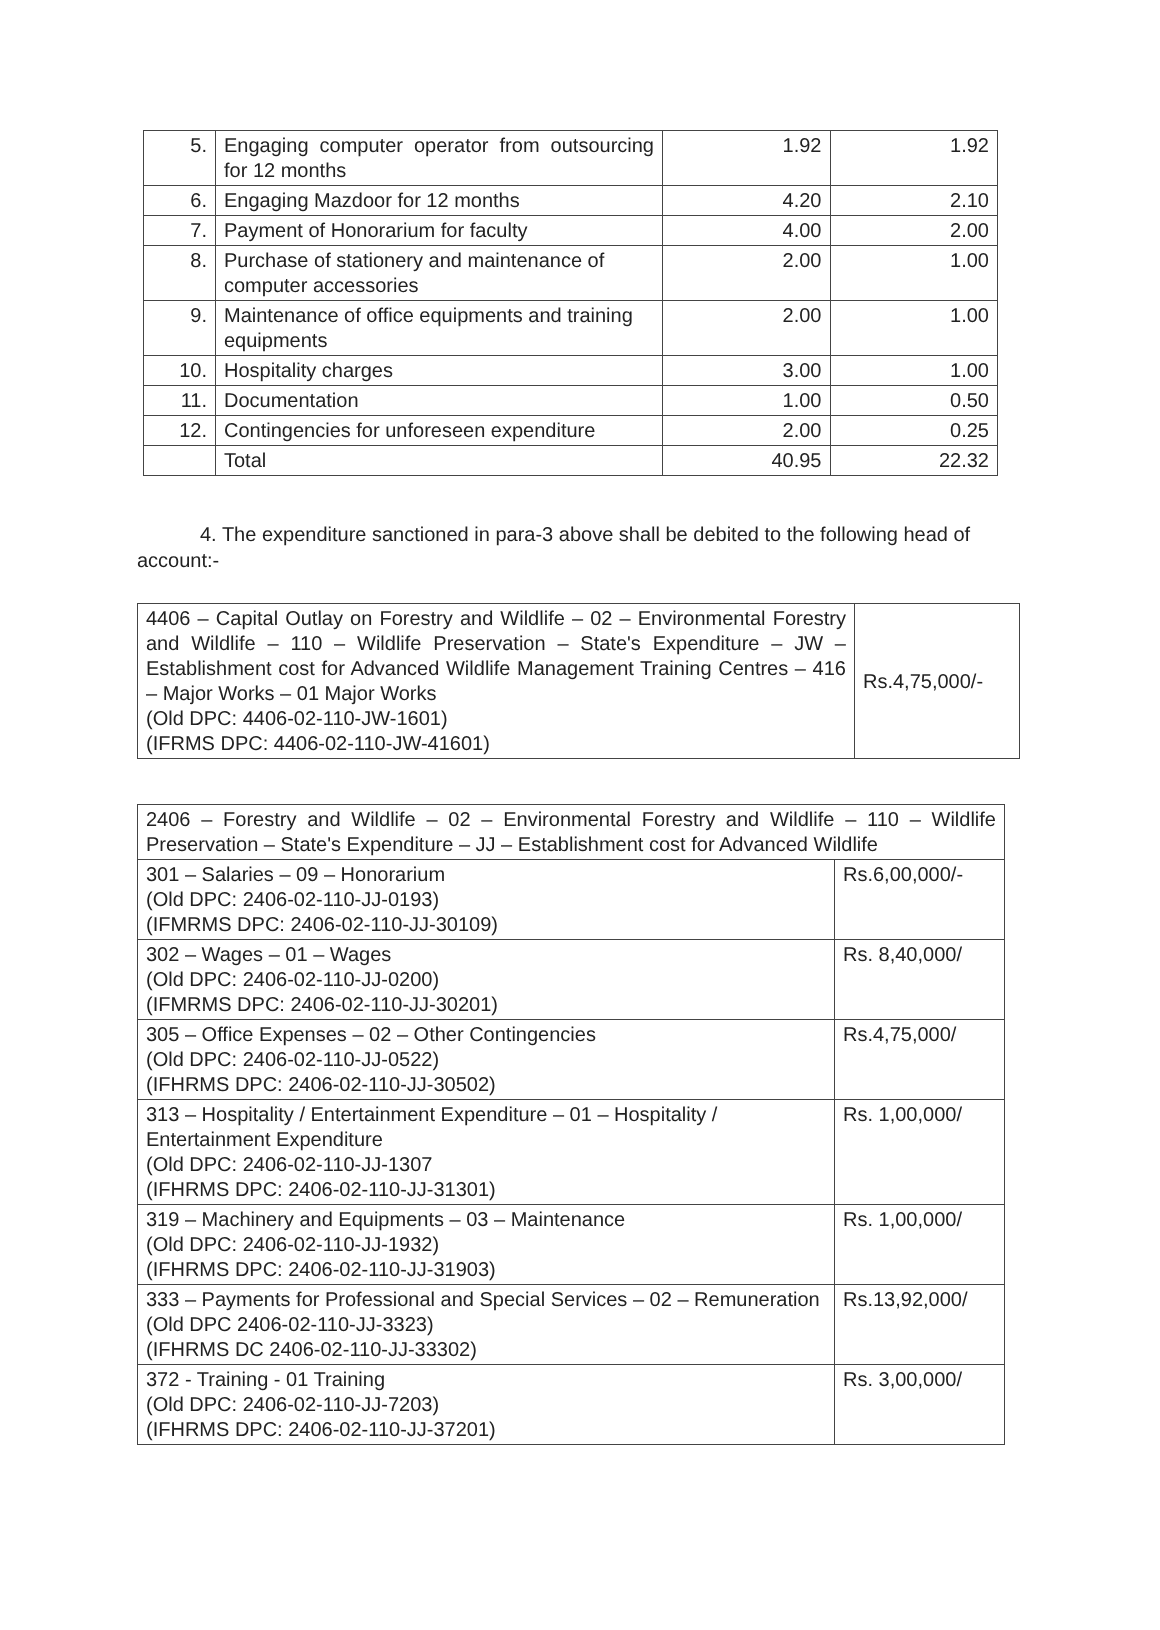| 5. | Engaging computer operator from outsourcing for 12 months | 1.92 | 1.92 |
| 6. | Engaging Mazdoor for 12 months | 4.20 | 2.10 |
| 7. | Payment of Honorarium for faculty | 4.00 | 2.00 |
| 8. | Purchase of stationery and maintenance of computer accessories | 2.00 | 1.00 |
| 9. | Maintenance of office equipments and training equipments | 2.00 | 1.00 |
| 10. | Hospitality charges | 3.00 | 1.00 |
| 11. | Documentation | 1.00 | 0.50 |
| 12. | Contingencies for unforeseen expenditure | 2.00 | 0.25 |
| | Total | 40.95 | 22.32 |
4. The expenditure sanctioned in para-3 above shall be debited to the following head of account:-
| 4406 – Capital Outlay on Forestry and Wildlife – 02 – Environmental Forestry and Wildlife – 110 – Wildlife Preservation – State's Expenditure – JW – Establishment cost for Advanced Wildlife Management Training Centres – 416 – Major Works – 01 Major Works (Old DPC: 4406-02-110-JW-1601) (IFRMS DPC: 4406-02-110-JW-41601) | Rs.4,75,000/- |
| 2406 – Forestry and Wildlife – 02 – Environmental Forestry and Wildlife – 110 – Wildlife Preservation – State's Expenditure – JJ – Establishment cost for Advanced Wildlife | |
| 301 – Salaries – 09 – Honorarium (Old DPC: 2406-02-110-JJ-0193) (IFMRMS DPC: 2406-02-110-JJ-30109) | Rs.6,00,000/- |
| 302 – Wages – 01 – Wages (Old DPC: 2406-02-110-JJ-0200) (IFMRMS DPC: 2406-02-110-JJ-30201) | Rs. 8,40,000/ |
| 305 – Office Expenses – 02 – Other Contingencies (Old DPC: 2406-02-110-JJ-0522) (IFHRMS DPC: 2406-02-110-JJ-30502) | Rs.4,75,000/ |
| 313 – Hospitality / Entertainment Expenditure – 01 – Hospitality / Entertainment Expenditure (Old DPC: 2406-02-110-JJ-1307 (IFHRMS DPC: 2406-02-110-JJ-31301) | Rs. 1,00,000/ |
| 319 – Machinery and Equipments – 03 – Maintenance (Old DPC: 2406-02-110-JJ-1932) (IFHRMS DPC: 2406-02-110-JJ-31903) | Rs. 1,00,000/ |
| 333 – Payments for Professional and Special Services – 02 – Remuneration (Old DPC 2406-02-110-JJ-3323) (IFHRMS DC 2406-02-110-JJ-33302) | Rs.13,92,000/ |
| 372 - Training - 01 Training (Old DPC: 2406-02-110-JJ-7203) (IFHRMS DPC: 2406-02-110-JJ-37201) | Rs. 3,00,000/ |